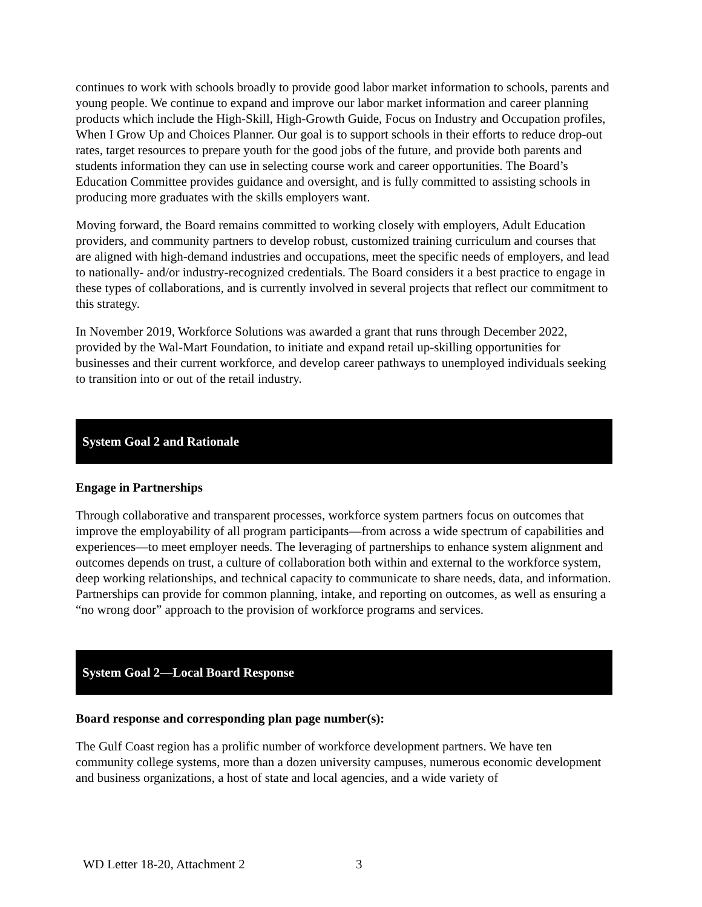continues to work with schools broadly to provide good labor market information to schools, parents and young people. We continue to expand and improve our labor market information and career planning products which include the High-Skill, High-Growth Guide, Focus on Industry and Occupation profiles, When I Grow Up and Choices Planner. Our goal is to support schools in their efforts to reduce drop-out rates, target resources to prepare youth for the good jobs of the future, and provide both parents and students information they can use in selecting course work and career opportunities. The Board’s Education Committee provides guidance and oversight, and is fully committed to assisting schools in producing more graduates with the skills employers want.
Moving forward, the Board remains committed to working closely with employers, Adult Education providers, and community partners to develop robust, customized training curriculum and courses that are aligned with high-demand industries and occupations, meet the specific needs of employers, and lead to nationally- and/or industry-recognized credentials. The Board considers it a best practice to engage in these types of collaborations, and is currently involved in several projects that reflect our commitment to this strategy.
In November 2019, Workforce Solutions was awarded a grant that runs through December 2022, provided by the Wal-Mart Foundation, to initiate and expand retail up-skilling opportunities for businesses and their current workforce, and develop career pathways to unemployed individuals seeking to transition into or out of the retail industry.
System Goal 2 and Rationale
Engage in Partnerships
Through collaborative and transparent processes, workforce system partners focus on outcomes that improve the employability of all program participants—from across a wide spectrum of capabilities and experiences—to meet employer needs. The leveraging of partnerships to enhance system alignment and outcomes depends on trust, a culture of collaboration both within and external to the workforce system, deep working relationships, and technical capacity to communicate to share needs, data, and information. Partnerships can provide for common planning, intake, and reporting on outcomes, as well as ensuring a “no wrong door” approach to the provision of workforce programs and services.
System Goal 2—Local Board Response
Board response and corresponding plan page number(s):
The Gulf Coast region has a prolific number of workforce development partners. We have ten community college systems, more than a dozen university campuses, numerous economic development and business organizations, a host of state and local agencies, and a wide variety of
WD Letter 18-20, Attachment 2 3